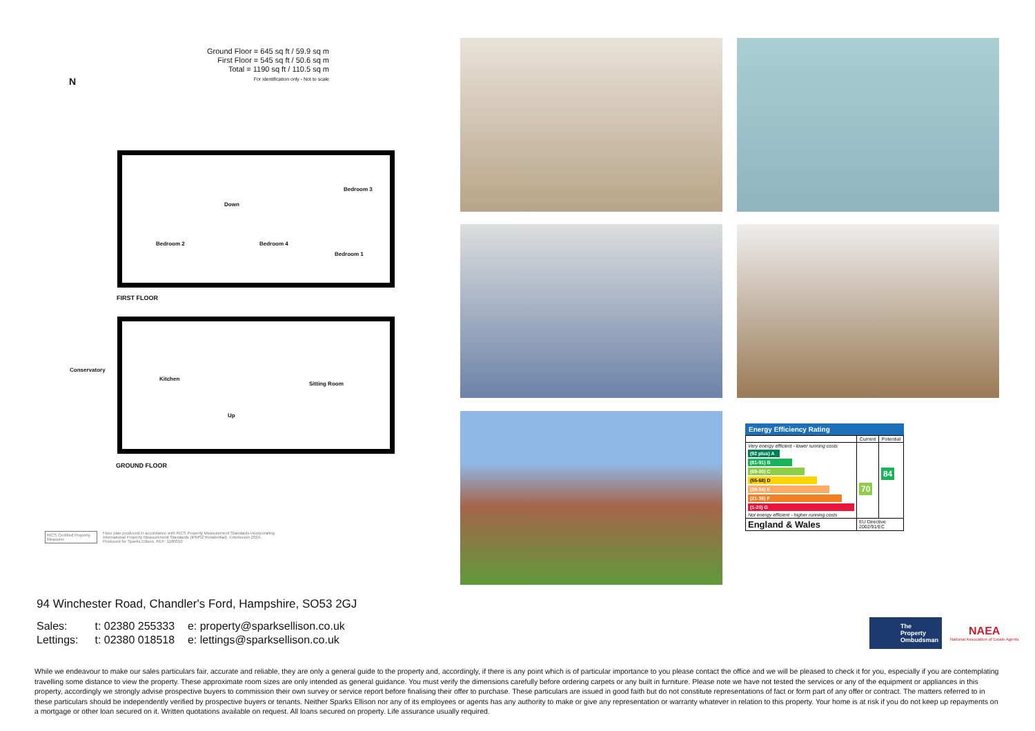Ground Floor = 645 sq ft / 59.9 sq m
First Floor = 545 sq ft / 50.6 sq m
Total = 1190 sq ft / 110.5 sq m
For identification only - Not to scale
N
Bedroom 3
Down
Bedroom 2 Bedroom 4
Bedroom 1
FIRST FLOOR
Conservatory
Kitchen
Sitting Room
Up
GROUND FLOOR
RICS Certified Property Measurer
Floor plan produced in accordance with RICS Property Measurement Standards incorporating
International Property Measurement Standards (IPMS2 Residential). ©nichecom 2024.
Produced for Sparks Ellison. REF: 1180010
Energy Efficiency Rating
| | Current | Potential |
| --- | --- | --- |
| Very energy efficient - lower running costs (92 plus) A (81-91) B (69-80) C (55-68) D (39-54) E (21-38) F (1-20) G Not energy efficient - higher running costs | 70 | 84 |
| England & Wales | EU Directive 2002/91/EC | |
94 Winchester Road, Chandler's Ford, Hampshire, SO53 2GJ
Sales: t: 02380 255333 e: property@sparksellison.co.uk
Lettings: t: 02380 018518 e: lettings@sparksellison.co.uk
The Property Ombudsman
NAEA
National Association of Estate Agents
While we endeavour to make our sales particulars fair, accurate and reliable, they are only a general guide to the property and, accordingly, if there is any point which is of particular importance to you please contact the office and we will be pleased to check it for you, especially if you are contemplating travelling some distance to view the property. These approximate room sizes are only intended as general guidance. You must verify the dimensions carefully before ordering carpets or any built in furniture. Please note we have not tested the services or any of the equipment or appliances in this property, accordingly we strongly advise prospective buyers to commission their own survey or service report before finalising their offer to purchase. These particulars are issued in good faith but do not constitute representations of fact or form part of any offer or contract. The matters referred to in these particulars should be independently verified by prospective buyers or tenants. Neither Sparks Ellison nor any of its employees or agents has any authority to make or give any representation or warranty whatever in relation to this property. Your home is at risk if you do not keep up repayments on a mortgage or other loan secured on it. Written quotations available on request. All loans secured on property. Life assurance usually required.